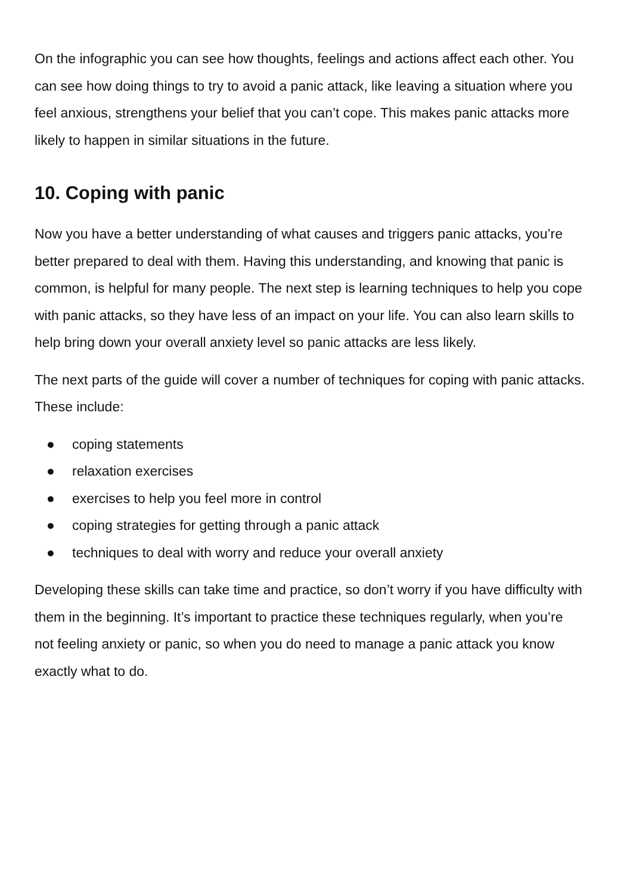On the infographic you can see how thoughts, feelings and actions affect each other. You can see how doing things to try to avoid a panic attack, like leaving a situation where you feel anxious, strengthens your belief that you can’t cope. This makes panic attacks more likely to happen in similar situations in the future.
10. Coping with panic
Now you have a better understanding of what causes and triggers panic attacks, you’re better prepared to deal with them. Having this understanding, and knowing that panic is common, is helpful for many people. The next step is learning techniques to help you cope with panic attacks, so they have less of an impact on your life. You can also learn skills to help bring down your overall anxiety level so panic attacks are less likely.
The next parts of the guide will cover a number of techniques for coping with panic attacks. These include:
● coping statements
● relaxation exercises
● exercises to help you feel more in control
● coping strategies for getting through a panic attack
● techniques to deal with worry and reduce your overall anxiety
Developing these skills can take time and practice, so don’t worry if you have difficulty with them in the beginning. It’s important to practice these techniques regularly, when you’re not feeling anxiety or panic, so when you do need to manage a panic attack you know exactly what to do.